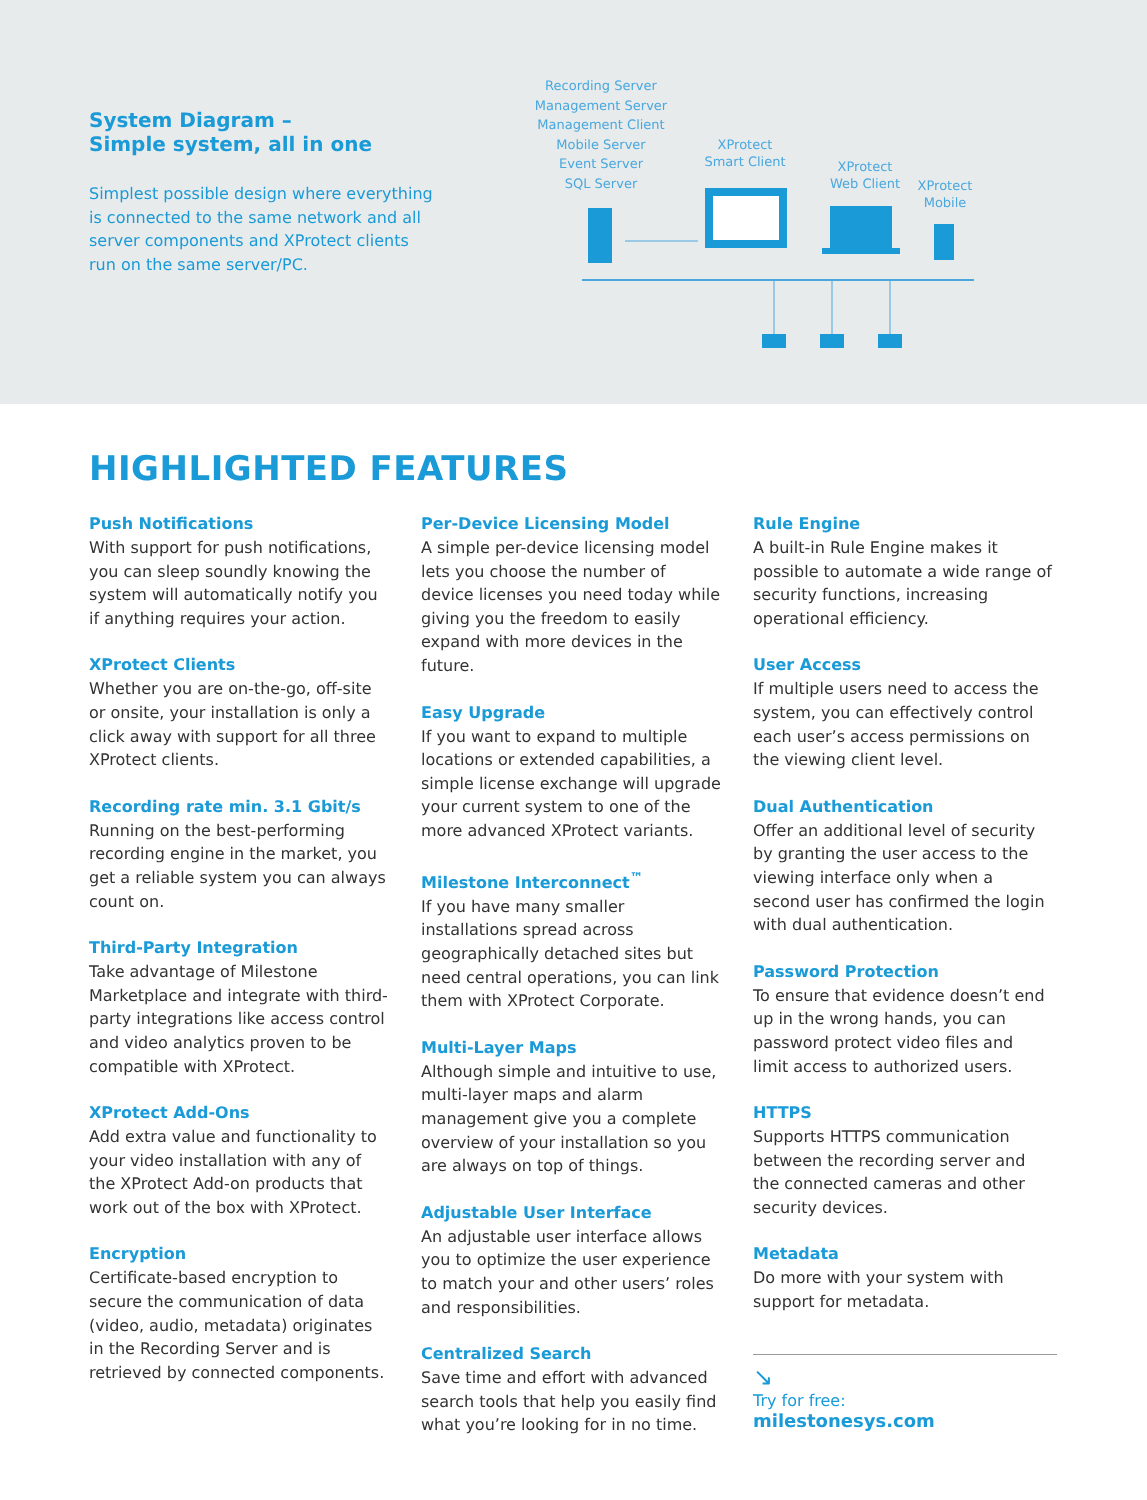System Diagram –
Simple system, all in one
Simplest possible design where everything is connected to the same network and all server components and XProtect clients run on the same server/PC.
Recording Server
Management Server
Management Client
Mobile Server
Event Server
SQL Server
XProtect
Smart Client
XProtect
Web Client
XProtect
Mobile
HIGHLIGHTED FEATURES
Push Notifications
With support for push notifications, you can sleep soundly knowing the system will automatically notify you if anything requires your action.
XProtect Clients
Whether you are on-the-go, off-site or onsite, your installation is only a click away with support for all three XProtect clients.
Recording rate min. 3.1 Gbit/s
Running on the best-performing recording engine in the market, you get a reliable system you can always count on.
Third-Party Integration
Take advantage of Milestone Marketplace and integrate with third-party integrations like access control and video analytics proven to be compatible with XProtect.
XProtect Add-Ons
Add extra value and functionality to your video installation with any of the XProtect Add-on products that work out of the box with XProtect.
Encryption
Certificate-based encryption to secure the communication of data (video, audio, metadata) originates in the Recording Server and is retrieved by connected components.
Per-Device Licensing Model
A simple per-device licensing model lets you choose the number of device licenses you need today while giving you the freedom to easily expand with more devices in the future.
Easy Upgrade
If you want to expand to multiple locations or extended capabilities, a simple license exchange will upgrade your current system to one of the more advanced XProtect variants.
Milestone Interconnect<sup>™</sup>
If you have many smaller installations spread across geographically detached sites but need central operations, you can link them with XProtect Corporate.
Multi-Layer Maps
Although simple and intuitive to use, multi-layer maps and alarm management give you a complete overview of your installation so you are always on top of things.
Adjustable User Interface
An adjustable user interface allows you to optimize the user experience to match your and other users’ roles and responsibilities.
Centralized Search
Save time and effort with advanced search tools that help you easily find what you’re looking for in no time.
Rule Engine
A built-in Rule Engine makes it possible to automate a wide range of security functions, increasing operational efficiency.
User Access
If multiple users need to access the system, you can effectively control each user’s access permissions on the viewing client level.
Dual Authentication
Offer an additional level of security by granting the user access to the viewing interface only when a second user has confirmed the login with dual authentication.
Password Protection
To ensure that evidence doesn’t end up in the wrong hands, you can password protect video files and limit access to authorized users.
HTTPS
Supports HTTPS communication between the recording server and the connected cameras and other security devices.
Metadata
Do more with your system with support for metadata.
↘
Try for free:
milestonesys.com